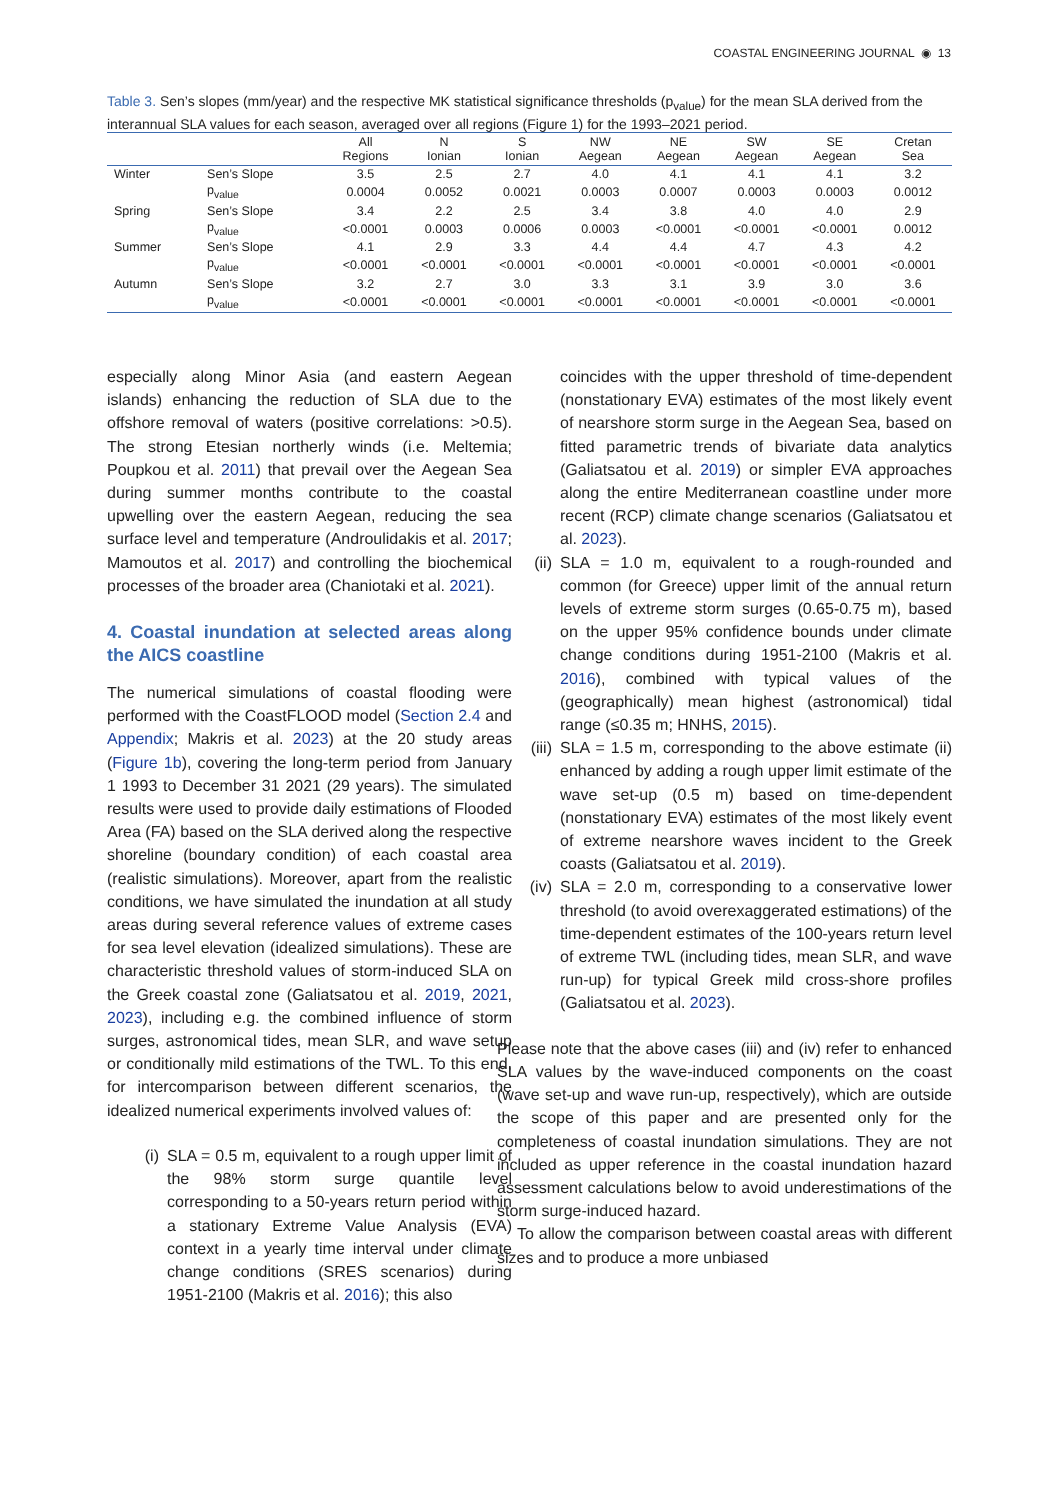COASTAL ENGINEERING JOURNAL ◉ 13
Table 3. Sen’s slopes (mm/year) and the respective MK statistical significance thresholds (p<sub>value</sub>) for the mean SLA derived from the interannual SLA values for each season, averaged over all regions (Figure 1) for the 1993–2021 period.
| | | All Regions | N Ionian | S Ionian | NW Aegean | NE Aegean | SW Aegean | SE Aegean | Cretan Sea |
| --- | --- | --- | --- | --- | --- | --- | --- | --- | --- |
| Winter | Sen’s Slope | 3.5 | 2.5 | 2.7 | 4.0 | 4.1 | 4.1 | 4.1 | 3.2 |
| | p<sub>value</sub> | 0.0004 | 0.0052 | 0.0021 | 0.0003 | 0.0007 | 0.0003 | 0.0003 | 0.0012 |
| Spring | Sen’s Slope | 3.4 | 2.2 | 2.5 | 3.4 | 3.8 | 4.0 | 4.0 | 2.9 |
| | p<sub>value</sub> | <0.0001 | 0.0003 | 0.0006 | 0.0003 | <0.0001 | <0.0001 | <0.0001 | 0.0012 |
| Summer | Sen’s Slope | 4.1 | 2.9 | 3.3 | 4.4 | 4.4 | 4.7 | 4.3 | 4.2 |
| | p<sub>value</sub> | <0.0001 | <0.0001 | <0.0001 | <0.0001 | <0.0001 | <0.0001 | <0.0001 | <0.0001 |
| Autumn | Sen’s Slope | 3.2 | 2.7 | 3.0 | 3.3 | 3.1 | 3.9 | 3.0 | 3.6 |
| | p<sub>value</sub> | <0.0001 | <0.0001 | <0.0001 | <0.0001 | <0.0001 | <0.0001 | <0.0001 | <0.0001 |
especially along Minor Asia (and eastern Aegean islands) enhancing the reduction of SLA due to the offshore removal of waters (positive correlations: >0.5). The strong Etesian northerly winds (i.e. Meltemia; Poupkou et al. 2011) that prevail over the Aegean Sea during summer months contribute to the coastal upwelling over the eastern Aegean, reducing the sea surface level and temperature (Androulidakis et al. 2017; Mamoutos et al. 2017) and controlling the biochemical processes of the broader area (Chaniotaki et al. 2021).
4. Coastal inundation at selected areas along the AICS coastline
The numerical simulations of coastal flooding were performed with the CoastFLOOD model (Section 2.4 and Appendix; Makris et al. 2023) at the 20 study areas (Figure 1b), covering the long-term period from January 1 1993 to December 31 2021 (29 years). The simulated results were used to provide daily estimations of Flooded Area (FA) based on the SLA derived along the respective shoreline (boundary condition) of each coastal area (realistic simulations). Moreover, apart from the realistic conditions, we have simulated the inundation at all study areas during several reference values of extreme cases for sea level elevation (idealized simulations). These are characteristic threshold values of storm-induced SLA on the Greek coastal zone (Galiatsatou et al. 2019, 2021, 2023), including e.g. the combined influence of storm surges, astronomical tides, mean SLR, and wave setup or conditionally mild estimations of the TWL. To this end, for intercomparison between different scenarios, the idealized numerical experiments involved values of:
(i) SLA = 0.5 m, equivalent to a rough upper limit of the 98% storm surge quantile level corresponding to a 50-years return period within a stationary Extreme Value Analysis (EVA) context in a yearly time interval under climate change conditions (SRES scenarios) during 1951-2100 (Makris et al. 2016); this also
coincides with the upper threshold of time-dependent (nonstationary EVA) estimates of the most likely event of nearshore storm surge in the Aegean Sea, based on fitted parametric trends of bivariate data analytics (Galiatsatou et al. 2019) or simpler EVA approaches along the entire Mediterranean coastline under more recent (RCP) climate change scenarios (Galiatsatou et al. 2023).
(ii)
SLA = 1.0 m, equivalent to a rough-rounded and common (for Greece) upper limit of the annual return levels of extreme storm surges (0.65-0.75 m), based on the upper 95% confidence bounds under climate change conditions during 1951-2100 (Makris et al. 2016), combined with typical values of the (geographically) mean highest (astronomical) tidal range (≤0.35 m; HNHS, 2015).
(iii)
SLA = 1.5 m, corresponding to the above estimate (ii) enhanced by adding a rough upper limit estimate of the wave set-up (0.5 m) based on time-dependent (nonstationary EVA) estimates of the most likely event of extreme nearshore waves incident to the Greek coasts (Galiatsatou et al. 2019).
(iv)
SLA = 2.0 m, corresponding to a conservative lower threshold (to avoid overexaggerated estimations) of the time-dependent estimates of the 100-years return level of extreme TWL (including tides, mean SLR, and wave run-up) for typical Greek mild cross-shore profiles (Galiatsatou et al. 2023).
Please note that the above cases (iii) and (iv) refer to enhanced SLA values by the wave-induced components on the coast (wave set-up and wave run-up, respectively), which are outside the scope of this paper and are presented only for the completeness of coastal inundation simulations. They are not included as upper reference in the coastal inundation hazard assessment calculations below to avoid underestimations of the storm surge-induced hazard.
To allow the comparison between coastal areas with different sizes and to produce a more unbiased